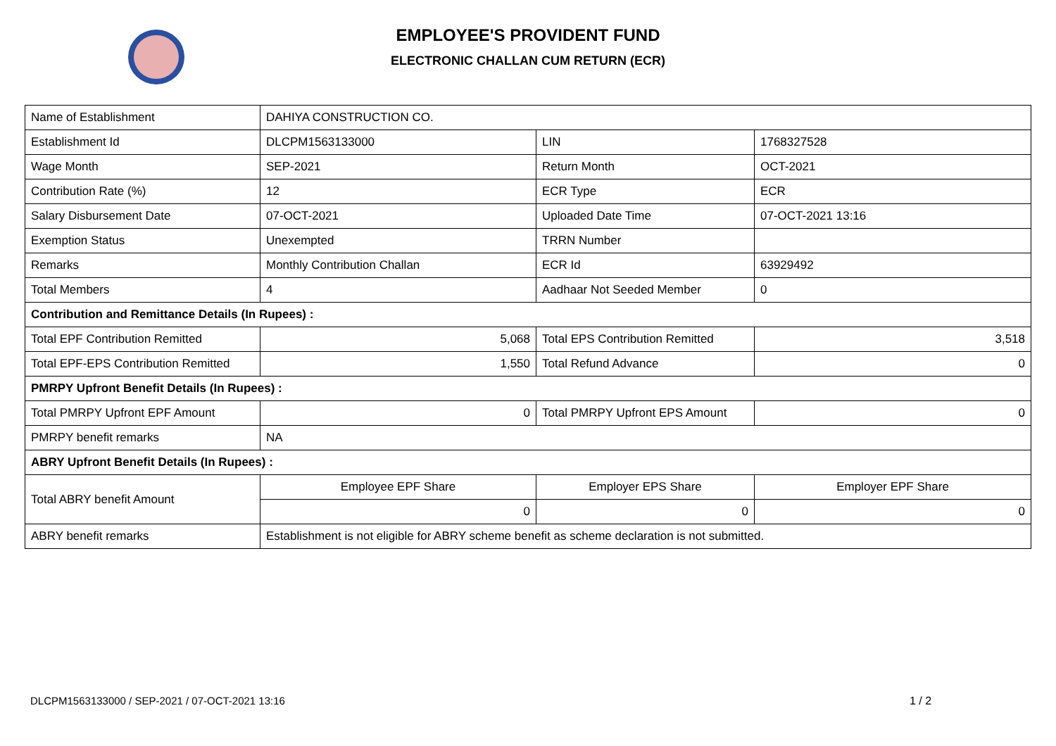EMPLOYEE'S PROVIDENT FUND
ELECTRONIC CHALLAN CUM RETURN (ECR)
| Name of Establishment | DAHIYA CONSTRUCTION CO. | | |
| Establishment Id | DLCPM1563133000 | LIN | 1768327528 |
| Wage Month | SEP-2021 | Return Month | OCT-2021 |
| Contribution Rate (%) | 12 | ECR Type | ECR |
| Salary Disbursement Date | 07-OCT-2021 | Uploaded Date Time | 07-OCT-2021 13:16 |
| Exemption Status | Unexempted | TRRN Number | |
| Remarks | Monthly Contribution Challan | ECR Id | 63929492 |
| Total Members | 4 | Aadhaar Not Seeded Member | 0 |
| Contribution and Remittance Details (In Rupees) : | | | |
| Total EPF Contribution Remitted | 5,068 | Total EPS Contribution Remitted | 3,518 |
| Total EPF-EPS Contribution Remitted | 1,550 | Total Refund Advance | 0 |
| PMRPY Upfront Benefit Details (In Rupees) : | | | |
| Total PMRPY Upfront EPF Amount | 0 | Total PMRPY Upfront EPS Amount | 0 |
| PMRPY benefit remarks | NA | | |
| ABRY Upfront Benefit Details (In Rupees) : | | | |
| Total ABRY benefit Amount | Employee EPF Share | Employer EPS Share | Employer EPF Share |
| | 0 | 0 | 0 |
| ABRY benefit remarks | Establishment is not eligible for ABRY scheme benefit as scheme declaration is not submitted. | | |
DLCPM1563133000 / SEP-2021 / 07-OCT-2021 13:16
1 / 2